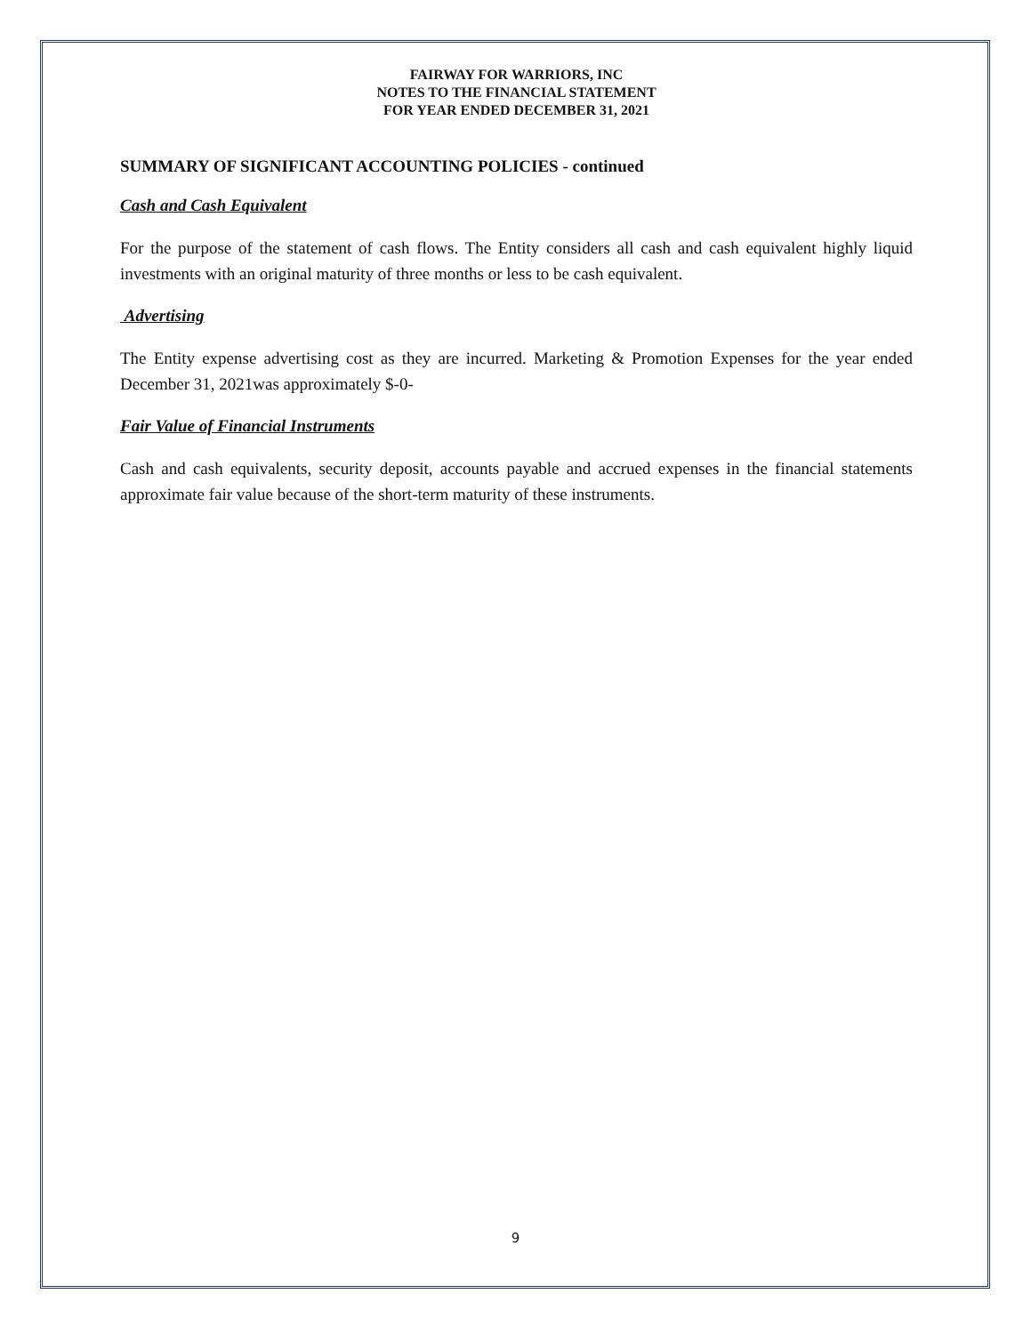FAIRWAY FOR WARRIORS, INC
NOTES TO THE FINANCIAL STATEMENT
FOR YEAR ENDED DECEMBER 31, 2021
SUMMARY OF SIGNIFICANT ACCOUNTING POLICIES - continued
Cash and Cash Equivalent
For the purpose of the statement of cash flows. The Entity considers all cash and cash equivalent highly liquid investments with an original maturity of three months or less to be cash equivalent.
Advertising
The Entity expense advertising cost as they are incurred. Marketing & Promotion Expenses for the year ended December 31, 2021was approximately $-0-
Fair Value of Financial Instruments
Cash and cash equivalents, security deposit, accounts payable and accrued expenses in the financial statements approximate fair value because of the short-term maturity of these instruments.
9